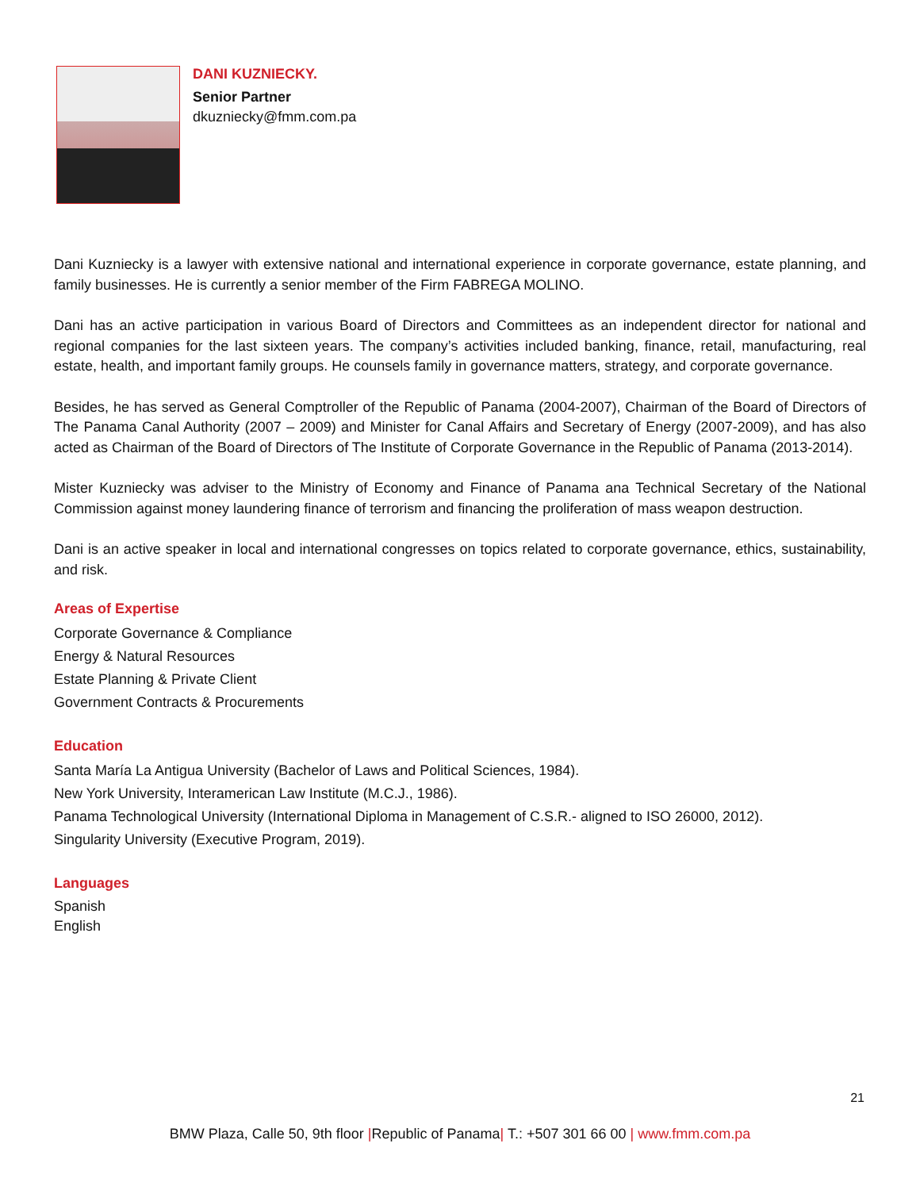DANI KUZNIECKY.
Senior Partner
dkuzniecky@fmm.com.pa
Dani Kuzniecky is a lawyer with extensive national and international experience in corporate governance, estate planning, and family businesses. He is currently a senior member of the Firm FABREGA MOLINO.
Dani has an active participation in various Board of Directors and Committees as an independent director for national and regional companies for the last sixteen years. The company’s activities included banking, finance, retail, manufacturing, real estate, health, and important family groups. He counsels family in governance matters, strategy, and corporate governance.
Besides, he has served as General Comptroller of the Republic of Panama (2004-2007), Chairman of the Board of Directors of The Panama Canal Authority (2007 – 2009) and Minister for Canal Affairs and Secretary of Energy (2007-2009), and has also acted as Chairman of the Board of Directors of The Institute of Corporate Governance in the Republic of Panama (2013-2014).
Mister Kuzniecky was adviser to the Ministry of Economy and Finance of Panama ana Technical Secretary of the National Commission against money laundering finance of terrorism and financing the proliferation of mass weapon destruction.
Dani is an active speaker in local and international congresses on topics related to corporate governance, ethics, sustainability, and risk.
Areas of Expertise
Corporate Governance & Compliance
Energy & Natural Resources
Estate Planning & Private Client
Government Contracts & Procurements
Education
Santa María La Antigua University (Bachelor of Laws and Political Sciences, 1984).
New York University, Interamerican Law Institute (M.C.J., 1986).
Panama Technological University (International Diploma in Management of C.S.R.- aligned to ISO 26000, 2012).
Singularity University (Executive Program, 2019).
Languages
Spanish
English
21
BMW Plaza, Calle 50, 9th floor |Republic of Panama| T.: +507 301 66 00 | www.fmm.com.pa